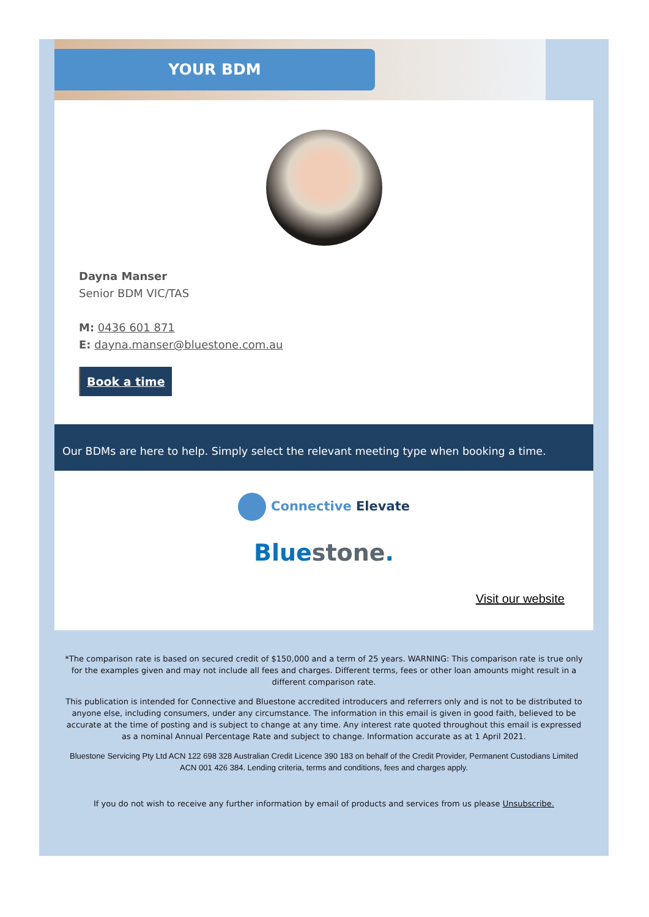YOUR BDM
Dayna Manser
Senior BDM VIC/TAS
M: 0436 601 871
E: dayna.manser@bluestone.com.au
Book a time
Our BDMs are here to help. Simply select the relevant meeting type when booking a time.
Connective Elevate
Blue stone.
Visit our website
*The comparison rate is based on secured credit of $150,000 and a term of 25 years. WARNING: This comparison rate is true only for the examples given and may not include all fees and charges. Different terms, fees or other loan amounts might result in a different comparison rate.
This publication is intended for Connective and Bluestone accredited introducers and referrers only and is not to be distributed to anyone else, including consumers, under any circumstance. The information in this email is given in good faith, believed to be accurate at the time of posting and is subject to change at any time. Any interest rate quoted throughout this email is expressed as a nominal Annual Percentage Rate and subject to change. Information accurate as at 1 April 2021.
Bluestone Servicing Pty Ltd ACN 122 698 328 Australian Credit Licence 390 183 on behalf of the Credit Provider, Permanent Custodians Limited ACN 001 426 384. Lending criteria, terms and conditions, fees and charges apply.
If you do not wish to receive any further information by email of products and services from us please Unsubscribe.